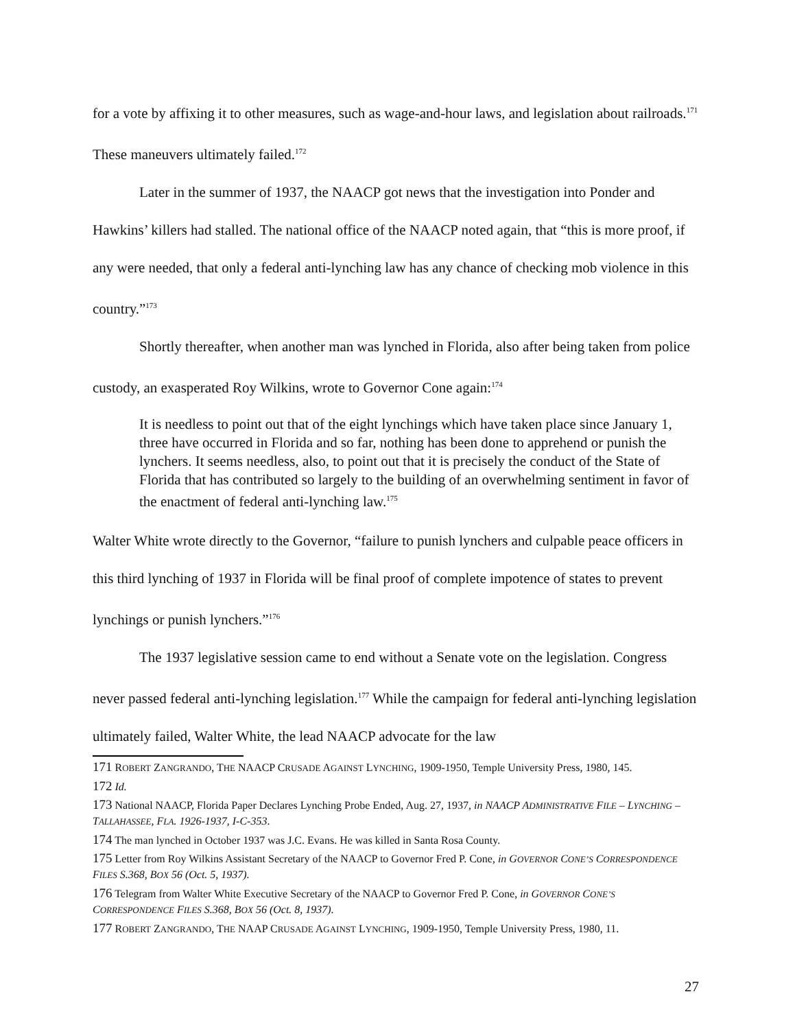for a vote by affixing it to other measures, such as wage-and-hour laws, and legislation about railroads.<sup>171</sup> These maneuvers ultimately failed.<sup>172</sup>
Later in the summer of 1937, the NAACP got news that the investigation into Ponder and Hawkins’ killers had stalled. The national office of the NAACP noted again, that “this is more proof, if any were needed, that only a federal anti-lynching law has any chance of checking mob violence in this country.”<sup>173</sup>
Shortly thereafter, when another man was lynched in Florida, also after being taken from police custody, an exasperated Roy Wilkins, wrote to Governor Cone again:<sup>174</sup>
It is needless to point out that of the eight lynchings which have taken place since January 1, three have occurred in Florida and so far, nothing has been done to apprehend or punish the lynchers. It seems needless, also, to point out that it is precisely the conduct of the State of Florida that has contributed so largely to the building of an overwhelming sentiment in favor of the enactment of federal anti-lynching law.<sup>175</sup>
Walter White wrote directly to the Governor, “failure to punish lynchers and culpable peace officers in this third lynching of 1937 in Florida will be final proof of complete impotence of states to prevent lynchings or punish lynchers.”<sup>176</sup>
The 1937 legislative session came to end without a Senate vote on the legislation. Congress never passed federal anti-lynching legislation.<sup>177</sup> While the campaign for federal anti-lynching legislation ultimately failed, Walter White, the lead NAACP advocate for the law
171 ROBERT ZANGRANDO, THE NAACP CRUSADE AGAINST LYNCHING, 1909-1950, Temple University Press, 1980, 145.
172 Id.
173 National NAACP, Florida Paper Declares Lynching Probe Ended, Aug. 27, 1937, in NAACP ADMINISTRATIVE FILE – LYNCHING – TALLAHASSEE, FLA. 1926-1937, I-C-353.
174 The man lynched in October 1937 was J.C. Evans. He was killed in Santa Rosa County.
175 Letter from Roy Wilkins Assistant Secretary of the NAACP to Governor Fred P. Cone, in GOVERNOR CONE’S CORRESPONDENCE FILES S.368, BOX 56 (Oct. 5, 1937).
176 Telegram from Walter White Executive Secretary of the NAACP to Governor Fred P. Cone, in GOVERNOR CONE’S CORRESPONDENCE FILES S.368, BOX 56 (Oct. 8, 1937).
177 ROBERT ZANGRANDO, THE NAAP CRUSADE AGAINST LYNCHING, 1909-1950, Temple University Press, 1980, 11.
27